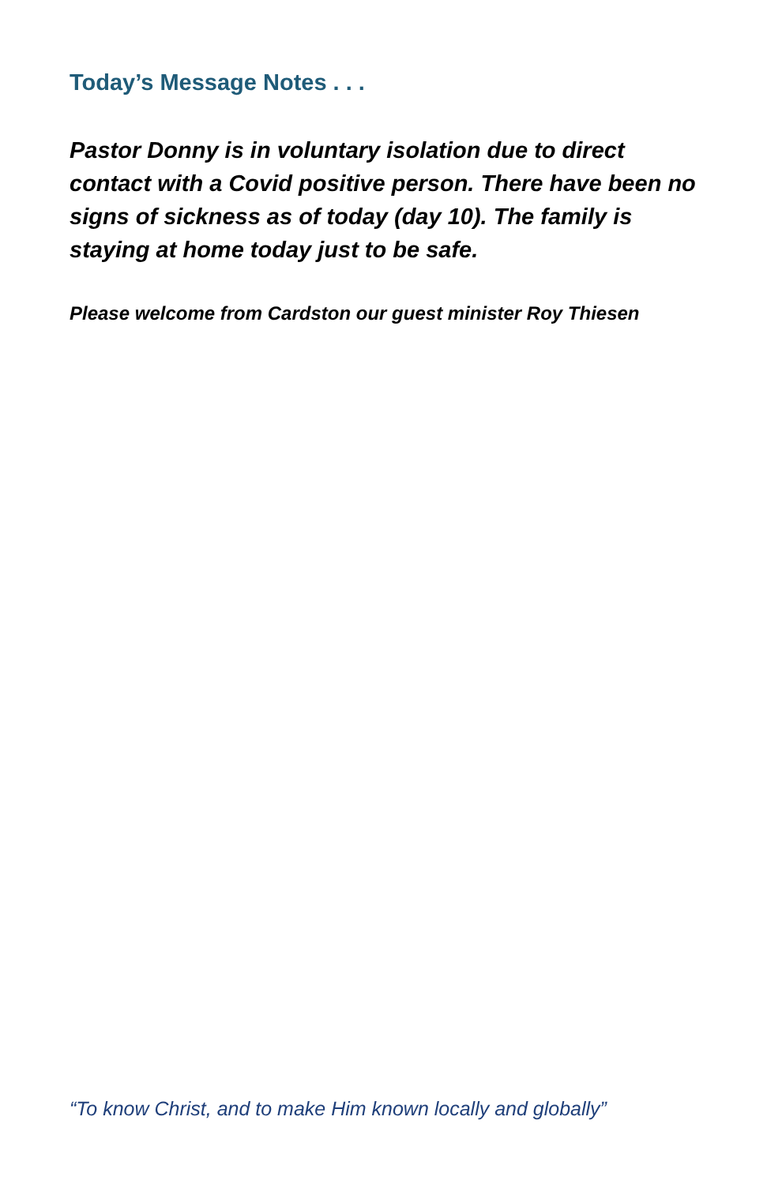Today’s Message Notes . . .
Pastor Donny is in voluntary isolation due to direct contact with a Covid positive person. There have been no signs of sickness as of today (day 10). The family is staying at home today just to be safe.
Please welcome from Cardston our guest minister Roy Thiesen
“To know Christ, and to make Him known locally and globally”